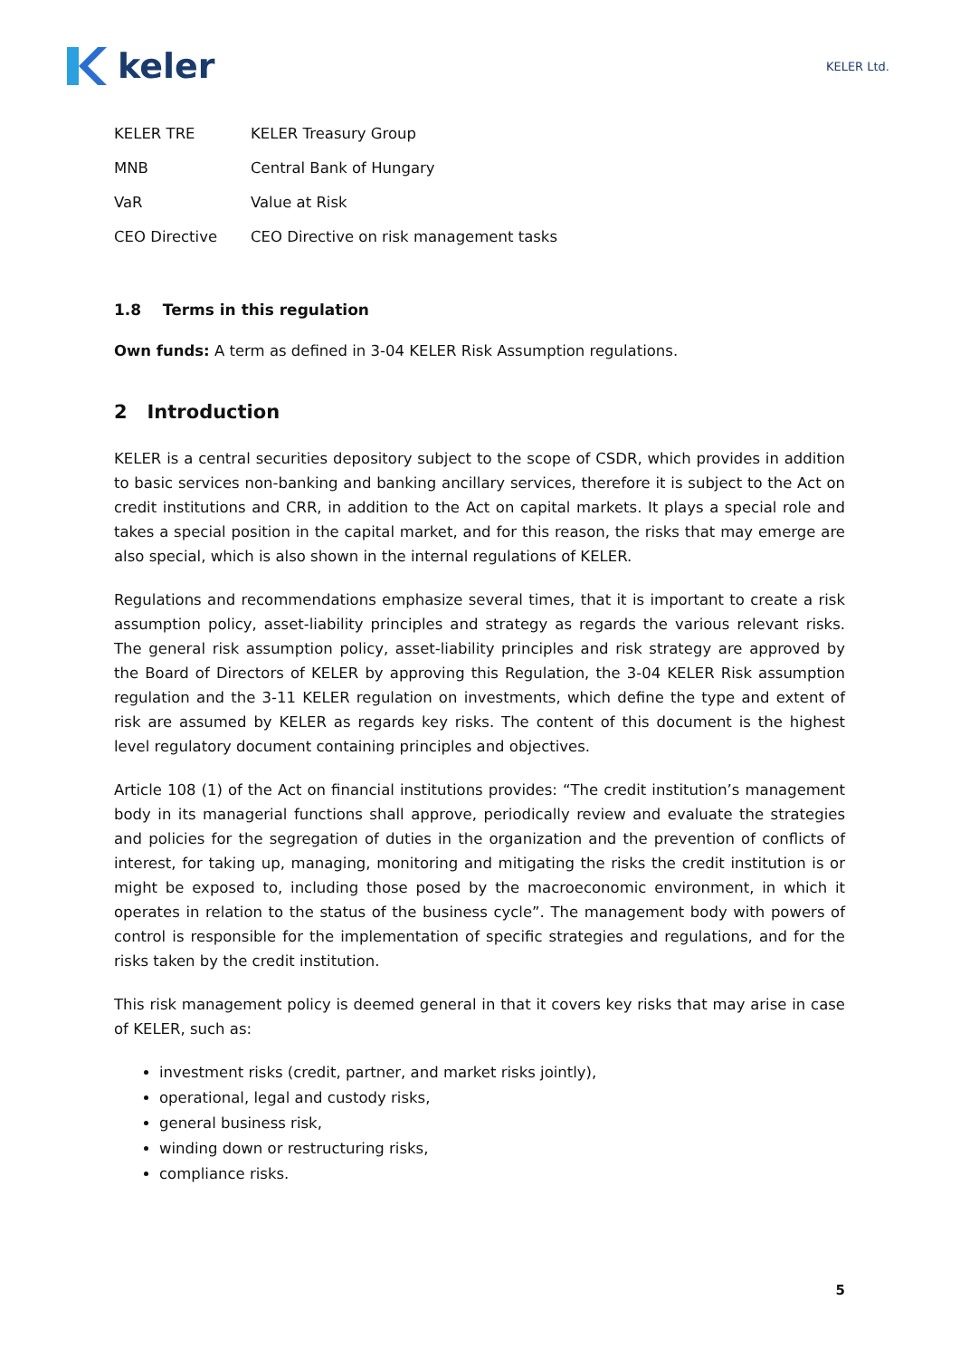keler
KELER Ltd.
| KELER TRE | KELER Treasury Group |
| MNB | Central Bank of Hungary |
| VaR | Value at Risk |
| CEO Directive | CEO Directive on risk management tasks |
1.8 Terms in this regulation
Own funds: A term as defined in 3-04 KELER Risk Assumption regulations.
2 Introduction
KELER is a central securities depository subject to the scope of CSDR, which provides in addition to basic services non-banking and banking ancillary services, therefore it is subject to the Act on credit institutions and CRR, in addition to the Act on capital markets. It plays a special role and takes a special position in the capital market, and for this reason, the risks that may emerge are also special, which is also shown in the internal regulations of KELER.
Regulations and recommendations emphasize several times, that it is important to create a risk assumption policy, asset-liability principles and strategy as regards the various relevant risks. The general risk assumption policy, asset-liability principles and risk strategy are approved by the Board of Directors of KELER by approving this Regulation, the 3-04 KELER Risk assumption regulation and the 3-11 KELER regulation on investments, which define the type and extent of risk are assumed by KELER as regards key risks. The content of this document is the highest level regulatory document containing principles and objectives.
Article 108 (1) of the Act on financial institutions provides: “The credit institution’s management body in its managerial functions shall approve, periodically review and evaluate the strategies and policies for the segregation of duties in the organization and the prevention of conflicts of interest, for taking up, managing, monitoring and mitigating the risks the credit institution is or might be exposed to, including those posed by the macroeconomic environment, in which it operates in relation to the status of the business cycle”. The management body with powers of control is responsible for the implementation of specific strategies and regulations, and for the risks taken by the credit institution.
This risk management policy is deemed general in that it covers key risks that may arise in case of KELER, such as:
investment risks (credit, partner, and market risks jointly),
operational, legal and custody risks,
general business risk,
winding down or restructuring risks,
compliance risks.
5